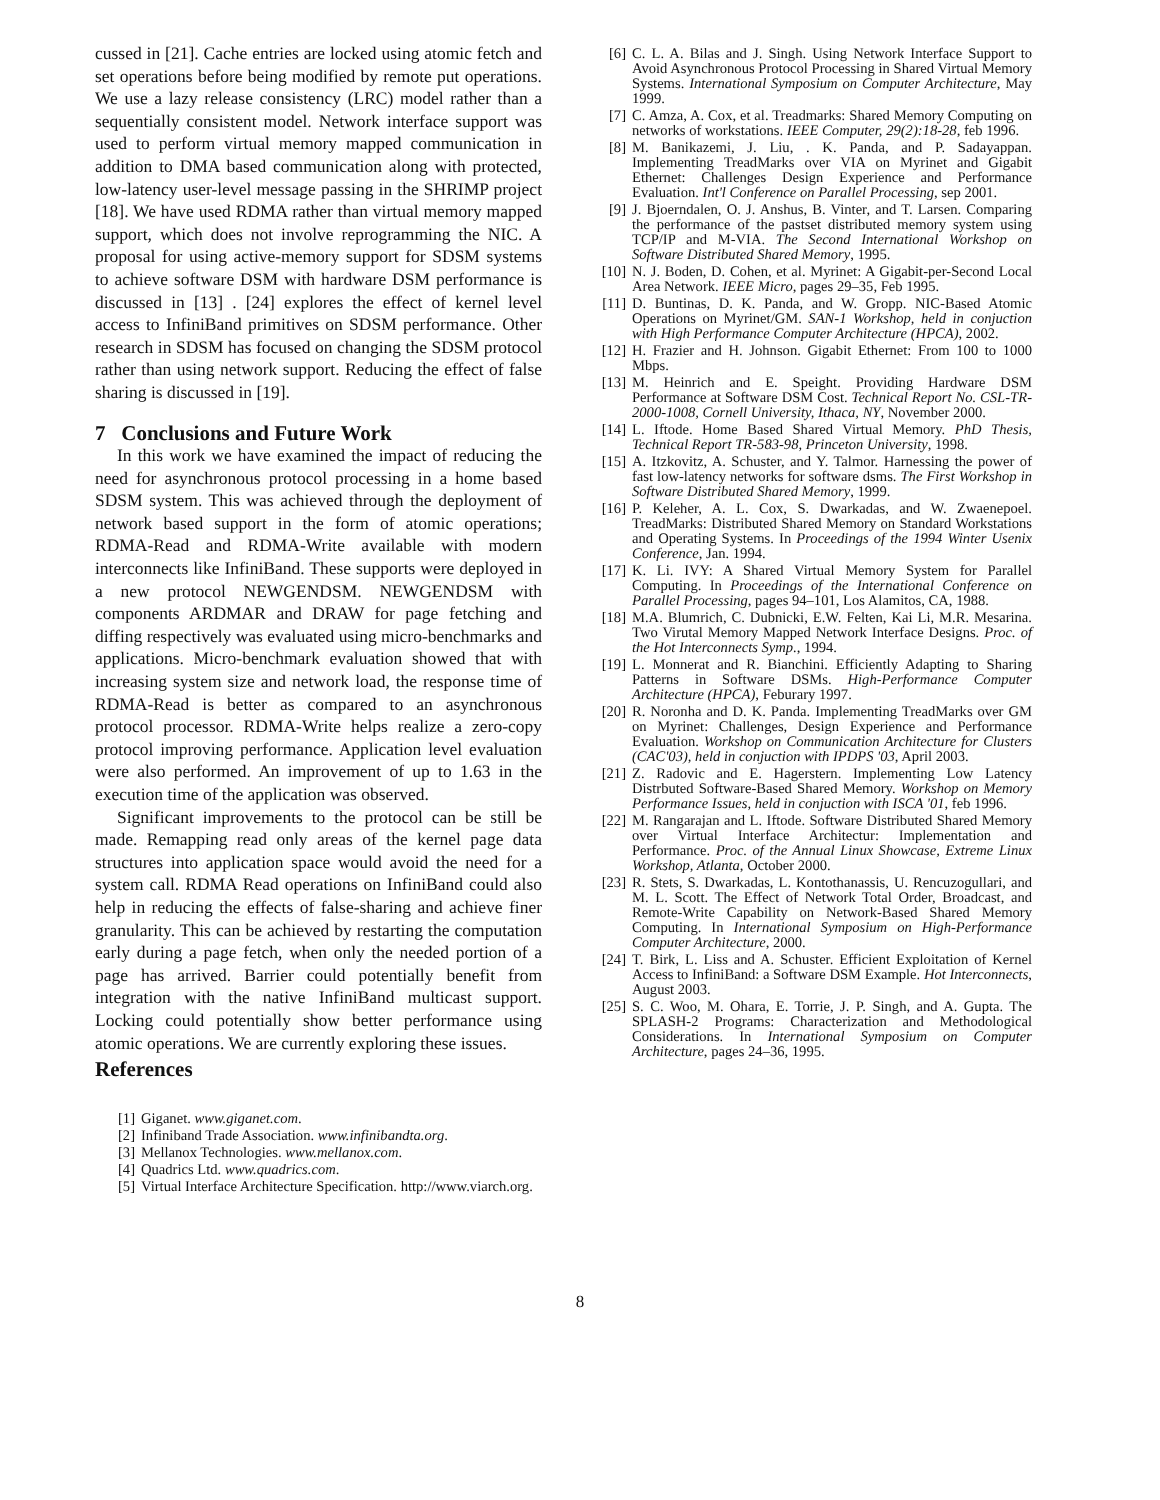cussed in [21]. Cache entries are locked using atomic fetch and set operations before being modified by remote put operations. We use a lazy release consistency (LRC) model rather than a sequentially consistent model. Network interface support was used to perform virtual memory mapped communication in addition to DMA based communication along with protected, low-latency user-level message passing in the SHRIMP project [18]. We have used RDMA rather than virtual memory mapped support, which does not involve reprogramming the NIC. A proposal for using active-memory support for SDSM systems to achieve software DSM with hardware DSM performance is discussed in [13] . [24] explores the effect of kernel level access to InfiniBand primitives on SDSM performance. Other research in SDSM has focused on changing the SDSM protocol rather than using network support. Reducing the effect of false sharing is discussed in [19].
7 Conclusions and Future Work
In this work we have examined the impact of reducing the need for asynchronous protocol processing in a home based SDSM system. This was achieved through the deployment of network based support in the form of atomic operations; RDMA-Read and RDMA-Write available with modern interconnects like InfiniBand. These supports were deployed in a new protocol NEWGENDSM. NEWGENDSM with components ARDMAR and DRAW for page fetching and diffing respectively was evaluated using micro-benchmarks and applications. Micro-benchmark evaluation showed that with increasing system size and network load, the response time of RDMA-Read is better as compared to an asynchronous protocol processor. RDMA-Write helps realize a zero-copy protocol improving performance. Application level evaluation were also performed. An improvement of up to 1.63 in the execution time of the application was observed.
Significant improvements to the protocol can be still be made. Remapping read only areas of the kernel page data structures into application space would avoid the need for a system call. RDMA Read operations on InfiniBand could also help in reducing the effects of false-sharing and achieve finer granularity. This can be achieved by restarting the computation early during a page fetch, when only the needed portion of a page has arrived. Barrier could potentially benefit from integration with the native InfiniBand multicast support. Locking could potentially show better performance using atomic operations. We are currently exploring these issues.
References
[1] Giganet. www.giganet.com.
[2] Infiniband Trade Association. www.infinibandta.org.
[3] Mellanox Technologies. www.mellanox.com.
[4] Quadrics Ltd. www.quadrics.com.
[5] Virtual Interface Architecture Specification. http://www.viarch.org.
[6] C. L. A. Bilas and J. Singh. Using Network Interface Support to Avoid Asynchronous Protocol Processing in Shared Virtual Memory Systems. International Symposium on Computer Architecture, May 1999.
[7] C. Amza, A. Cox, et al. Treadmarks: Shared Memory Computing on networks of workstations. IEEE Computer, 29(2):18-28, feb 1996.
[8] M. Banikazemi, J. Liu, . K. Panda, and P. Sadayappan. Implementing TreadMarks over VIA on Myrinet and Gigabit Ethernet: Challenges Design Experience and Performance Evaluation. Int'l Conference on Parallel Processing, sep 2001.
[9] J. Bjoerndalen, O. J. Anshus, B. Vinter, and T. Larsen. Comparing the performance of the pastset distributed memory system using TCP/IP and M-VIA. The Second International Workshop on Software Distributed Shared Memory, 1995.
[10] N. J. Boden, D. Cohen, et al. Myrinet: A Gigabit-per-Second Local Area Network. IEEE Micro, pages 29–35, Feb 1995.
[11] D. Buntinas, D. K. Panda, and W. Gropp. NIC-Based Atomic Operations on Myrinet/GM. SAN-1 Workshop, held in conjuction with High Performance Computer Architecture (HPCA), 2002.
[12] H. Frazier and H. Johnson. Gigabit Ethernet: From 100 to 1000 Mbps.
[13] M. Heinrich and E. Speight. Providing Hardware DSM Performance at Software DSM Cost. Technical Report No. CSL-TR-2000-1008, Cornell University, Ithaca, NY, November 2000.
[14] L. Iftode. Home Based Shared Virtual Memory. PhD Thesis, Technical Report TR-583-98, Princeton University, 1998.
[15] A. Itzkovitz, A. Schuster, and Y. Talmor. Harnessing the power of fast low-latency networks for software dsms. The First Workshop in Software Distributed Shared Memory, 1999.
[16] P. Keleher, A. L. Cox, S. Dwarkadas, and W. Zwaenepoel. TreadMarks: Distributed Shared Memory on Standard Workstations and Operating Systems. In Proceedings of the 1994 Winter Usenix Conference, Jan. 1994.
[17] K. Li. IVY: A Shared Virtual Memory System for Parallel Computing. In Proceedings of the International Conference on Parallel Processing, pages 94–101, Los Alamitos, CA, 1988.
[18] M.A. Blumrich, C. Dubnicki, E.W. Felten, Kai Li, M.R. Mesarina. Two Virutal Memory Mapped Network Interface Designs. Proc. of the Hot Interconnects Symp., 1994.
[19] L. Monnerat and R. Bianchini. Efficiently Adapting to Sharing Patterns in Software DSMs. High-Performance Computer Architecture (HPCA), Feburary 1997.
[20] R. Noronha and D. K. Panda. Implementing TreadMarks over GM on Myrinet: Challenges, Design Experience and Performance Evaluation. Workshop on Communication Architecture for Clusters (CAC'03), held in conjuction with IPDPS '03, April 2003.
[21] Z. Radovic and E. Hagerstern. Implementing Low Latency Distrbuted Software-Based Shared Memory. Workshop on Memory Performance Issues, held in conjuction with ISCA '01, feb 1996.
[22] M. Rangarajan and L. Iftode. Software Distributed Shared Memory over Virtual Interface Architectur: Implementation and Performance. Proc. of the Annual Linux Showcase, Extreme Linux Workshop, Atlanta, October 2000.
[23] R. Stets, S. Dwarkadas, L. Kontothanassis, U. Rencuzogullari, and M. L. Scott. The Effect of Network Total Order, Broadcast, and Remote-Write Capability on Network-Based Shared Memory Computing. In International Symposium on High-Performance Computer Architecture, 2000.
[24] T. Birk, L. Liss and A. Schuster. Efficient Exploitation of Kernel Access to InfiniBand: a Software DSM Example. Hot Interconnects, August 2003.
[25] S. C. Woo, M. Ohara, E. Torrie, J. P. Singh, and A. Gupta. The SPLASH-2 Programs: Characterization and Methodological Considerations. In International Symposium on Computer Architecture, pages 24–36, 1995.
8